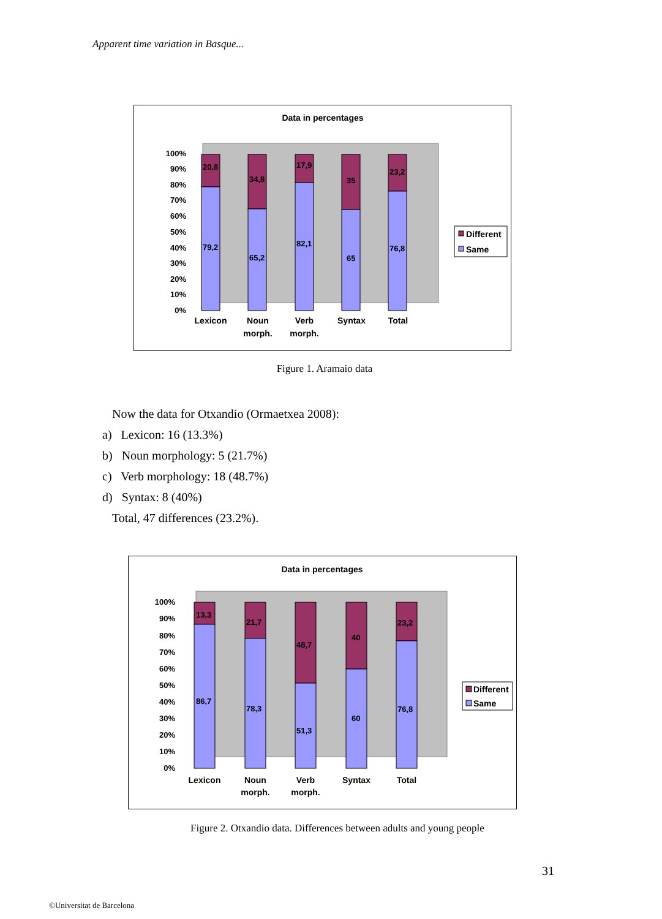Apparent time variation in Basque...
Data in percentages
100%
90%
80%
70%
60%
50%
40%
30%
20%
10%
0%
20,8
79,2
34,8
65,2
17,9
82,1
35
65
23,2
76,8
Lexicon
Noun
morph.
Verb
morph.
Syntax
Total
Different
Same
Figure 1. Aramaio data
Now the data for Otxandio (Ormaetxea 2008):
a) Lexicon: 16 (13.3%)
b) Noun morphology: 5 (21.7%)
c) Verb morphology: 18 (48.7%)
d) Syntax: 8 (40%)
Total, 47 differences (23.2%).
Data in percentages
100%
90%
80%
70%
60%
50%
40%
30%
20%
10%
0%
13,3
86,7
21,7
78,3
48,7
51,3
40
60
23,2
76,8
Lexicon
Noun
morph.
Verb
morph.
Syntax
Total
Different
Same
Figure 2. Otxandio data. Differences between adults and young people
31
©Universitat de Barcelona